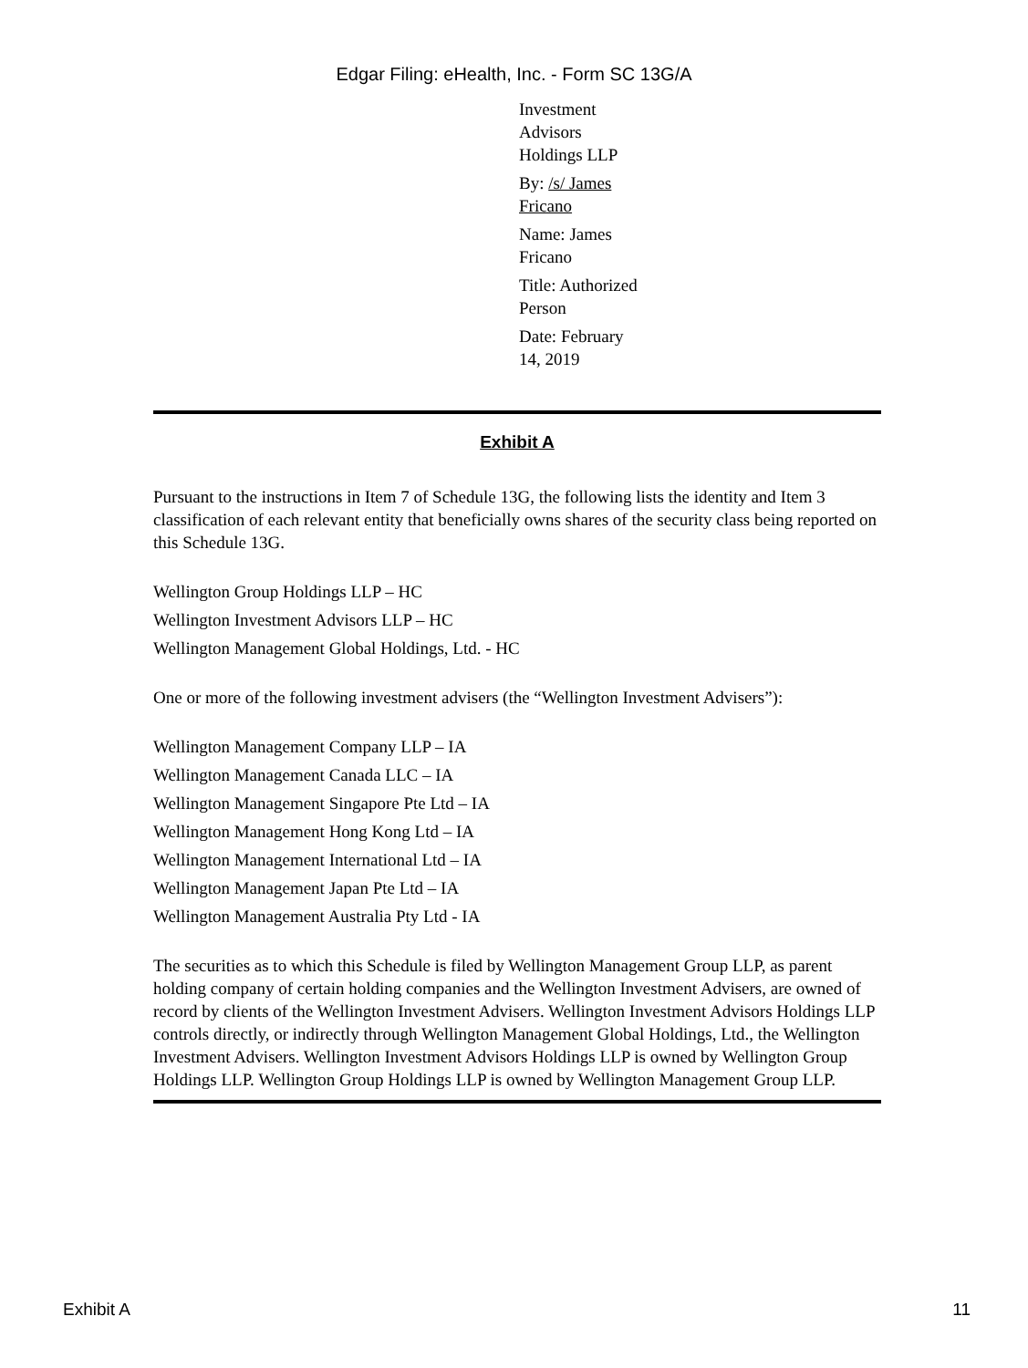Edgar Filing: eHealth, Inc. - Form SC 13G/A
Investment Advisors Holdings LLP
By: /s/ James Fricano
Name: James Fricano
Title: Authorized Person
Date: February 14, 2019
Exhibit A
Pursuant to the instructions in Item 7 of Schedule 13G, the following lists the identity and Item 3 classification of each relevant entity that beneficially owns shares of the security class being reported on this Schedule 13G.
Wellington Group Holdings LLP – HC
Wellington Investment Advisors LLP – HC
Wellington Management Global Holdings, Ltd. - HC
One or more of the following investment advisers (the “Wellington Investment Advisers”):
Wellington Management Company LLP – IA
Wellington Management Canada LLC – IA
Wellington Management Singapore Pte Ltd – IA
Wellington Management Hong Kong Ltd – IA
Wellington Management International Ltd – IA
Wellington Management Japan Pte Ltd – IA
Wellington Management Australia Pty Ltd - IA
The securities as to which this Schedule is filed by Wellington Management Group LLP, as parent holding company of certain holding companies and the Wellington Investment Advisers, are owned of record by clients of the Wellington Investment Advisers. Wellington Investment Advisors Holdings LLP controls directly, or indirectly through Wellington Management Global Holdings, Ltd., the Wellington Investment Advisers. Wellington Investment Advisors Holdings LLP is owned by Wellington Group Holdings LLP. Wellington Group Holdings LLP is owned by Wellington Management Group LLP.
Exhibit A 11